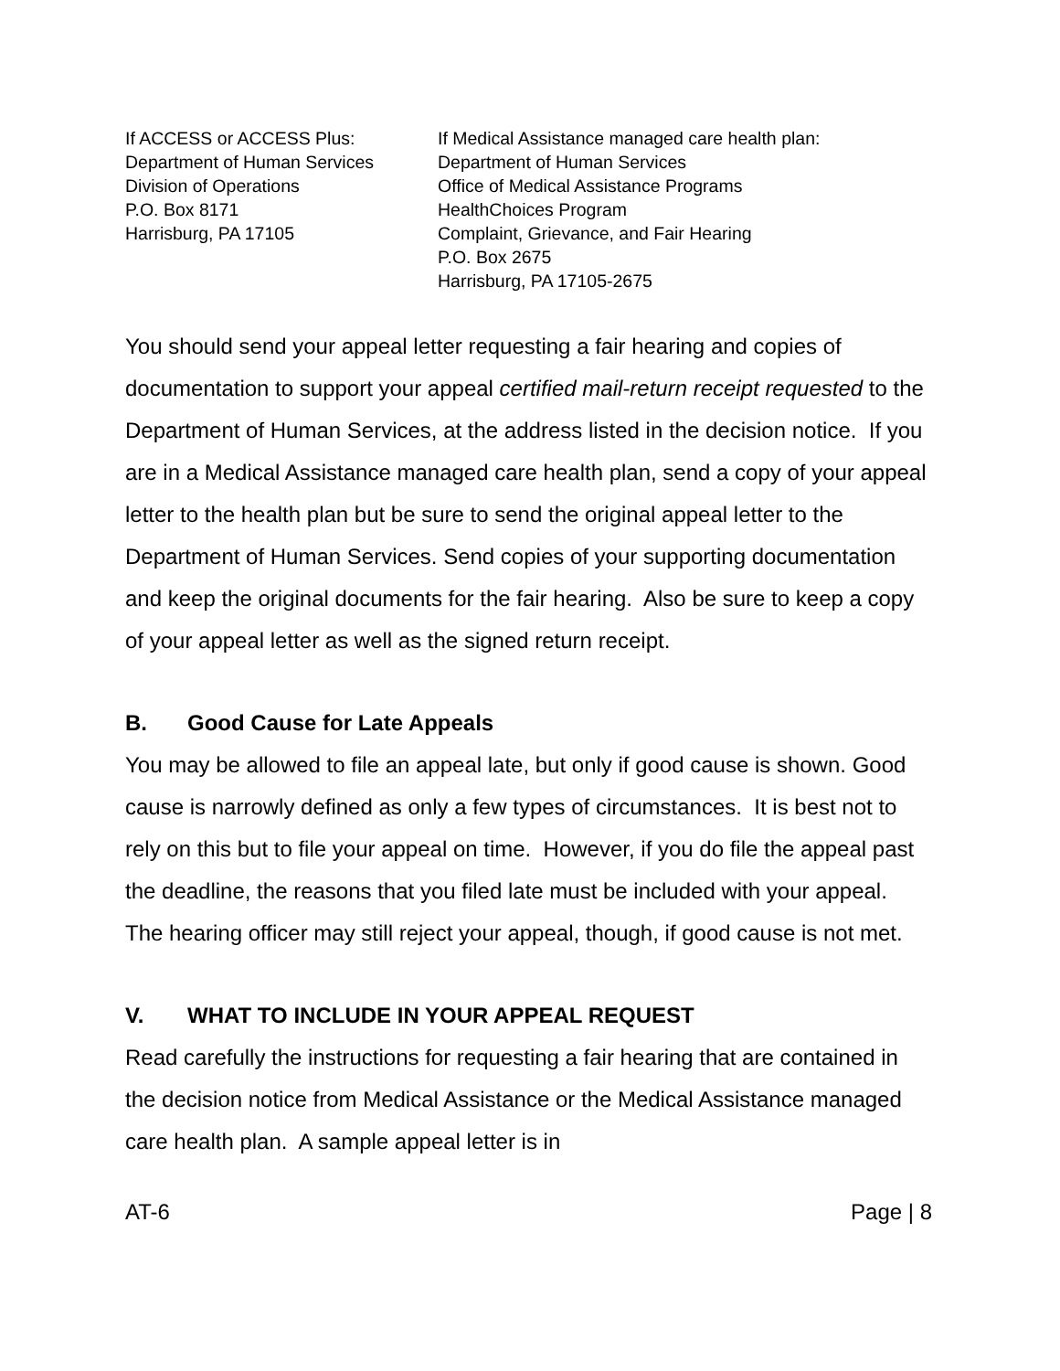If ACCESS or ACCESS Plus:
Department of Human Services
Division of Operations
P.O. Box 8171
Harrisburg, PA 17105
If Medical Assistance managed care health plan:
Department of Human Services
Office of Medical Assistance Programs
HealthChoices Program
Complaint, Grievance, and Fair Hearing
P.O. Box 2675
Harrisburg, PA 17105-2675
You should send your appeal letter requesting a fair hearing and copies of documentation to support your appeal certified mail-return receipt requested to the Department of Human Services, at the address listed in the decision notice. If you are in a Medical Assistance managed care health plan, send a copy of your appeal letter to the health plan but be sure to send the original appeal letter to the Department of Human Services. Send copies of your supporting documentation and keep the original documents for the fair hearing. Also be sure to keep a copy of your appeal letter as well as the signed return receipt.
B. Good Cause for Late Appeals
You may be allowed to file an appeal late, but only if good cause is shown. Good cause is narrowly defined as only a few types of circumstances. It is best not to rely on this but to file your appeal on time. However, if you do file the appeal past the deadline, the reasons that you filed late must be included with your appeal. The hearing officer may still reject your appeal, though, if good cause is not met.
V. WHAT TO INCLUDE IN YOUR APPEAL REQUEST
Read carefully the instructions for requesting a fair hearing that are contained in the decision notice from Medical Assistance or the Medical Assistance managed care health plan. A sample appeal letter is in
AT-6 Page | 8